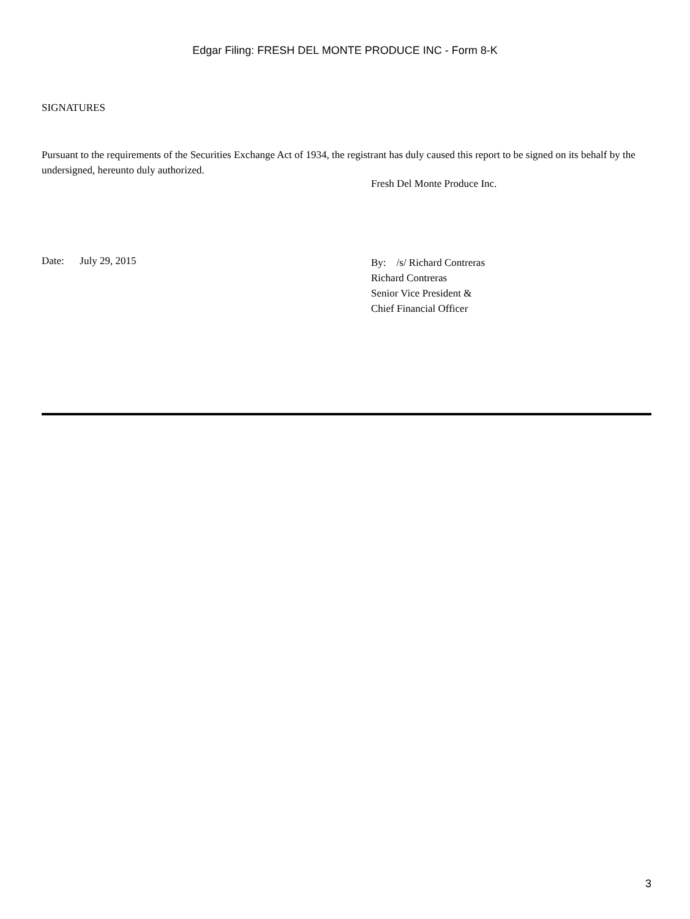Edgar Filing: FRESH DEL MONTE PRODUCE INC - Form 8-K
SIGNATURES
Pursuant to the requirements of the Securities Exchange Act of 1934, the registrant has duly caused this report to be signed on its behalf by the undersigned, hereunto duly authorized.
Fresh Del Monte Produce Inc.
Date: July 29, 2015
By: /s/ Richard Contreras
Richard Contreras
Senior Vice President &
Chief Financial Officer
3